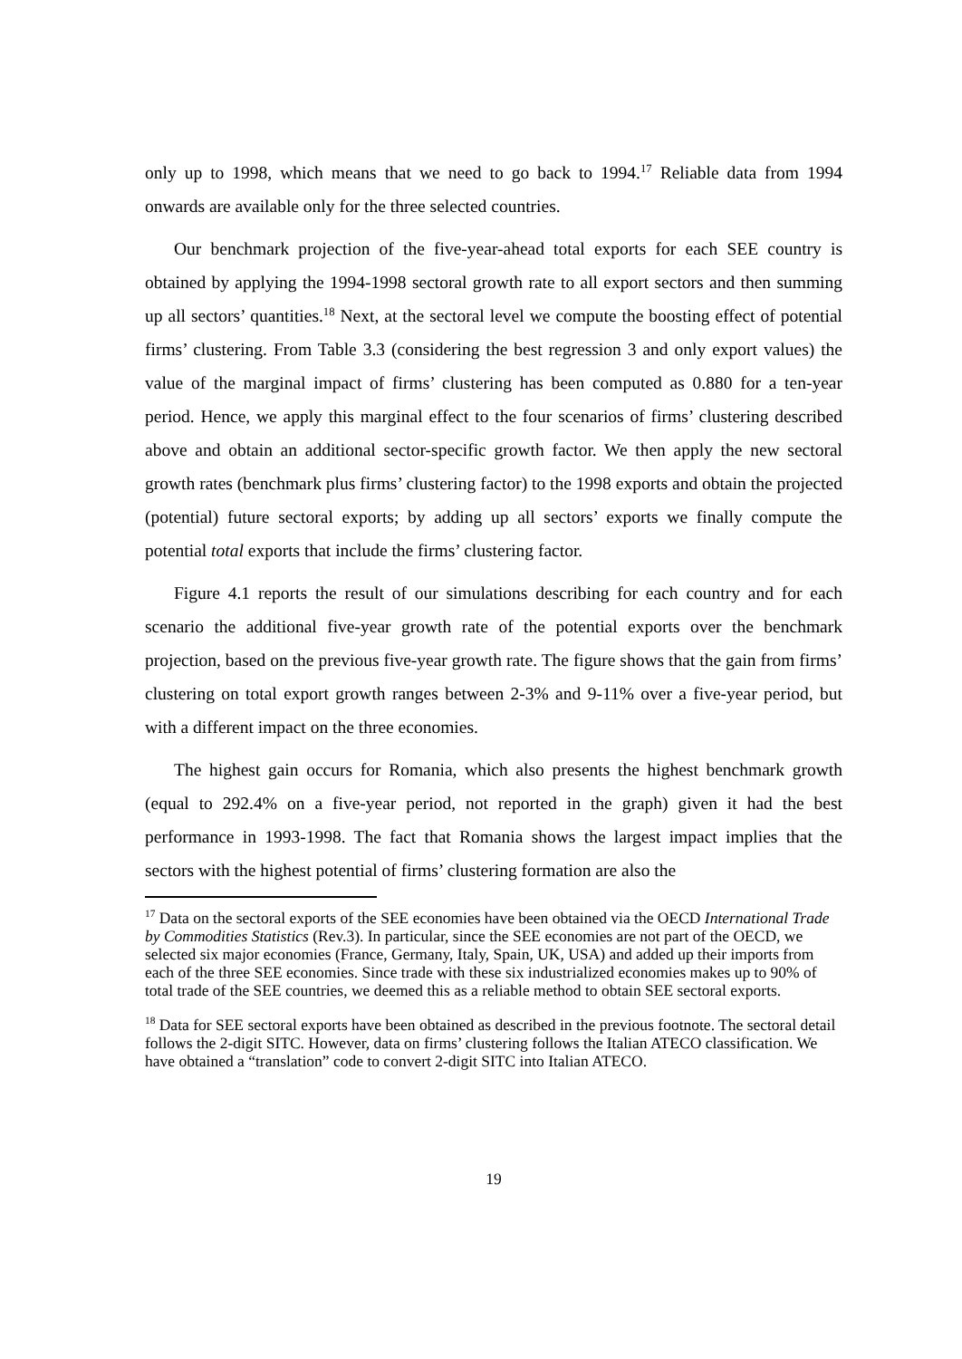only up to 1998, which means that we need to go back to 1994.<sup>17</sup> Reliable data from 1994 onwards are available only for the three selected countries.
Our benchmark projection of the five-year-ahead total exports for each SEE country is obtained by applying the 1994-1998 sectoral growth rate to all export sectors and then summing up all sectors’ quantities.<sup>18</sup> Next, at the sectoral level we compute the boosting effect of potential firms’ clustering. From Table 3.3 (considering the best regression 3 and only export values) the value of the marginal impact of firms’ clustering has been computed as 0.880 for a ten-year period. Hence, we apply this marginal effect to the four scenarios of firms’ clustering described above and obtain an additional sector-specific growth factor. We then apply the new sectoral growth rates (benchmark plus firms’ clustering factor) to the 1998 exports and obtain the projected (potential) future sectoral exports; by adding up all sectors’ exports we finally compute the potential total exports that include the firms’ clustering factor.
Figure 4.1 reports the result of our simulations describing for each country and for each scenario the additional five-year growth rate of the potential exports over the benchmark projection, based on the previous five-year growth rate. The figure shows that the gain from firms’ clustering on total export growth ranges between 2-3% and 9-11% over a five-year period, but with a different impact on the three economies.
The highest gain occurs for Romania, which also presents the highest benchmark growth (equal to 292.4% on a five-year period, not reported in the graph) given it had the best performance in 1993-1998. The fact that Romania shows the largest impact implies that the sectors with the highest potential of firms’ clustering formation are also the
<sup>17</sup> Data on the sectoral exports of the SEE economies have been obtained via the OECD International Trade by Commodities Statistics (Rev.3). In particular, since the SEE economies are not part of the OECD, we selected six major economies (France, Germany, Italy, Spain, UK, USA) and added up their imports from each of the three SEE economies. Since trade with these six industrialized economies makes up to 90% of total trade of the SEE countries, we deemed this as a reliable method to obtain SEE sectoral exports.
<sup>18</sup> Data for SEE sectoral exports have been obtained as described in the previous footnote. The sectoral detail follows the 2-digit SITC. However, data on firms’ clustering follows the Italian ATECO classification. We have obtained a “translation” code to convert 2-digit SITC into Italian ATECO.
19